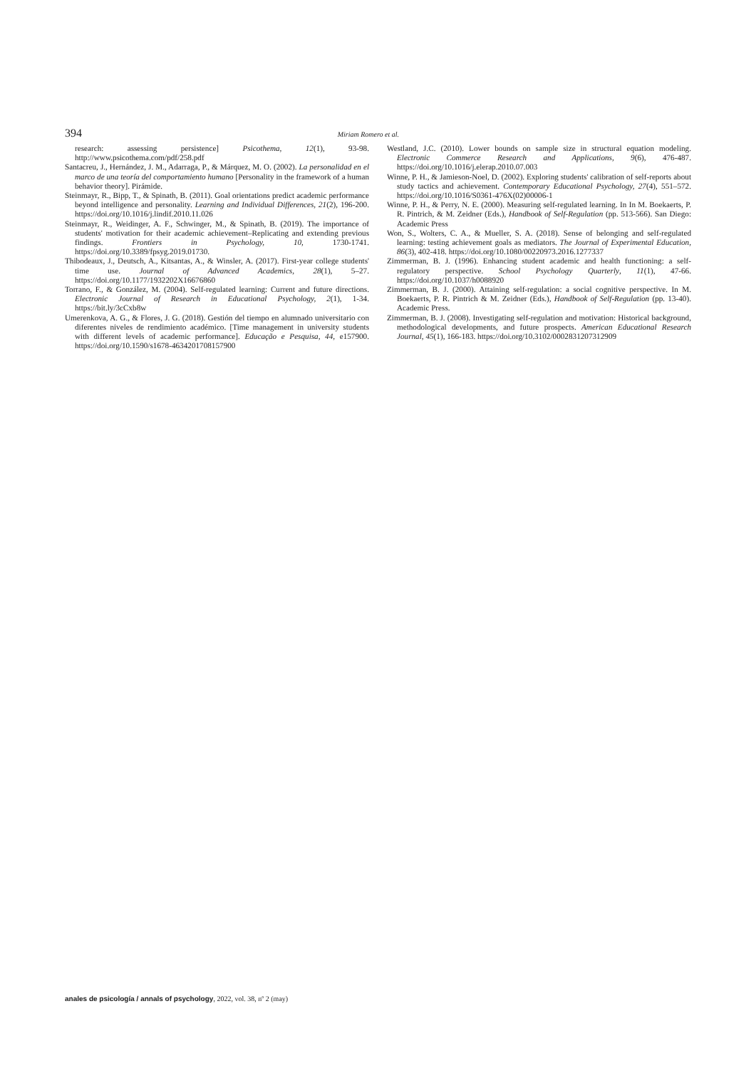394 Miriam Romero et al.
research: assessing persistence] Psicothema, 12(1), 93-98. http://www.psicothema.com/pdf/258.pdf
Santacreu, J., Hernández, J. M., Adarraga, P., & Márquez, M. O. (2002). La personalidad en el marco de una teoría del comportamiento humano [Personality in the framework of a human behavior theory]. Pirámide.
Steinmayr, R., Bipp, T., & Spinath, B. (2011). Goal orientations predict academic performance beyond intelligence and personality. Learning and Individual Differences, 21(2), 196-200. https://doi.org/10.1016/j.lindif.2010.11.026
Steinmayr, R., Weidinger, A. F., Schwinger, M., & Spinath, B. (2019). The importance of students' motivation for their academic achievement–Replicating and extending previous findings. Frontiers in Psychology, 10, 1730-1741. https://doi.org/10.3389/fpsyg.2019.01730.
Thibodeaux, J., Deutsch, A., Kitsantas, A., & Winsler, A. (2017). First-year college students' time use. Journal of Advanced Academics, 28(1), 5–27. https://doi.org/10.1177/1932202X16676860
Torrano, F., & González, M. (2004). Self-regulated learning: Current and future directions. Electronic Journal of Research in Educational Psychology, 2(1), 1-34. https://bit.ly/3cCxb8w
Umerenkova, A. G., & Flores, J. G. (2018). Gestión del tiempo en alumnado universitario con diferentes niveles de rendimiento académico. [Time management in university students with different levels of academic performance]. Educação e Pesquisa, 44, e157900. https://doi.org/10.1590/s1678-4634201708157900
Westland, J.C. (2010). Lower bounds on sample size in structural equation modeling. Electronic Commerce Research and Applications, 9(6), 476-487. https://doi.org/10.1016/j.elerap.2010.07.003
Winne, P. H., & Jamieson-Noel, D. (2002). Exploring students' calibration of self-reports about study tactics and achievement. Contemporary Educational Psychology, 27(4), 551–572. https://doi.org/10.1016/S0361-476X(02)00006-1
Winne, P. H., & Perry, N. E. (2000). Measuring self-regulated learning. In In M. Boekaerts, P. R. Pintrich, & M. Zeidner (Eds.), Handbook of Self-Regulation (pp. 513-566). San Diego: Academic Press
Won, S., Wolters, C. A., & Mueller, S. A. (2018). Sense of belonging and self-regulated learning: testing achievement goals as mediators. The Journal of Experimental Education, 86(3), 402-418. https://doi.org/10.1080/00220973.2016.1277337
Zimmerman, B. J. (1996). Enhancing student academic and health functioning: a self-regulatory perspective. School Psychology Quarterly, 11(1), 47-66. https://doi.org/10.1037/h0088920
Zimmerman, B. J. (2000). Attaining self-regulation: a social cognitive perspective. In M. Boekaerts, P. R. Pintrich & M. Zeidner (Eds.), Handbook of Self-Regulation (pp. 13-40). Academic Press.
Zimmerman, B. J. (2008). Investigating self-regulation and motivation: Historical background, methodological developments, and future prospects. American Educational Research Journal, 45(1), 166-183. https://doi.org/10.3102/0002831207312909
anales de psicología / annals of psychology, 2022, vol. 38, nº 2 (may)